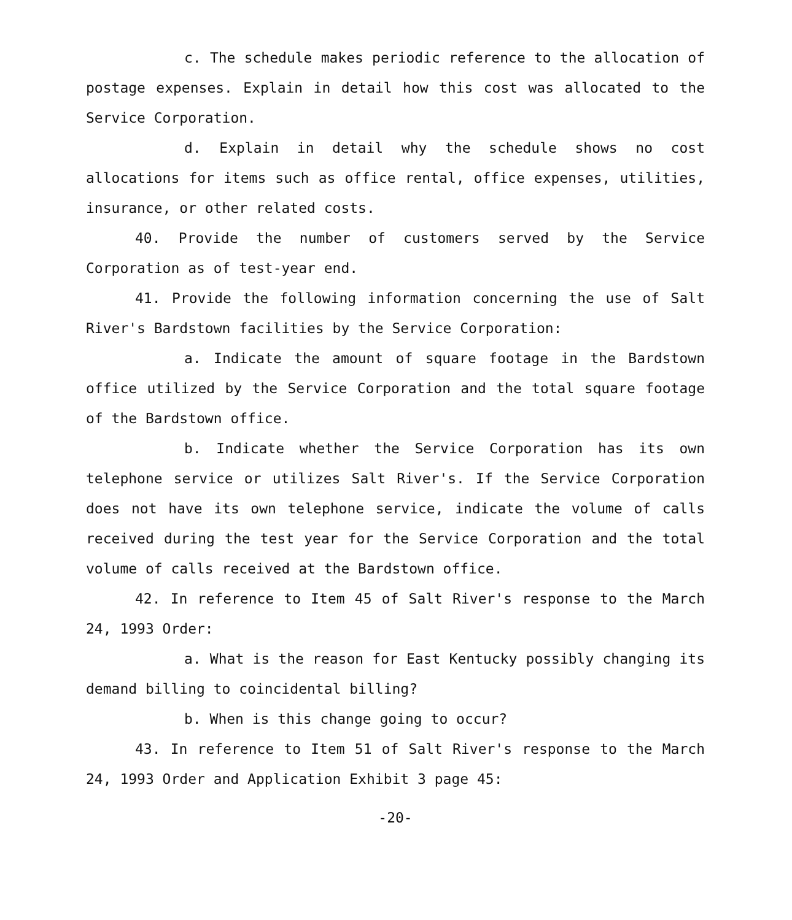c. The schedule makes periodic reference to the allocation of postage expenses. Explain in detail how this cost was allocated to the Service Corporation.
d. Explain in detail why the schedule shows no cost allocations for items such as office rental, office expenses, utilities, insurance, or other related costs.
40. Provide the number of customers served by the Service Corporation as of test-year end.
41. Provide the following information concerning the use of Salt River's Bardstown facilities by the Service Corporation:
a. Indicate the amount of square footage in the Bardstown office utilized by the Service Corporation and the total square footage of the Bardstown office.
b. Indicate whether the Service Corporation has its own telephone service or utilizes Salt River's. If the Service Corporation does not have its own telephone service, indicate the volume of calls received during the test year for the Service Corporation and the total volume of calls received at the Bardstown office.
42. In reference to Item 45 of Salt River's response to the March 24, 1993 Order:
a. What is the reason for East Kentucky possibly changing its demand billing to coincidental billing?
b. When is this change going to occur?
43. In reference to Item 51 of Salt River's response to the March 24, 1993 Order and Application Exhibit 3 page 45:
-20-